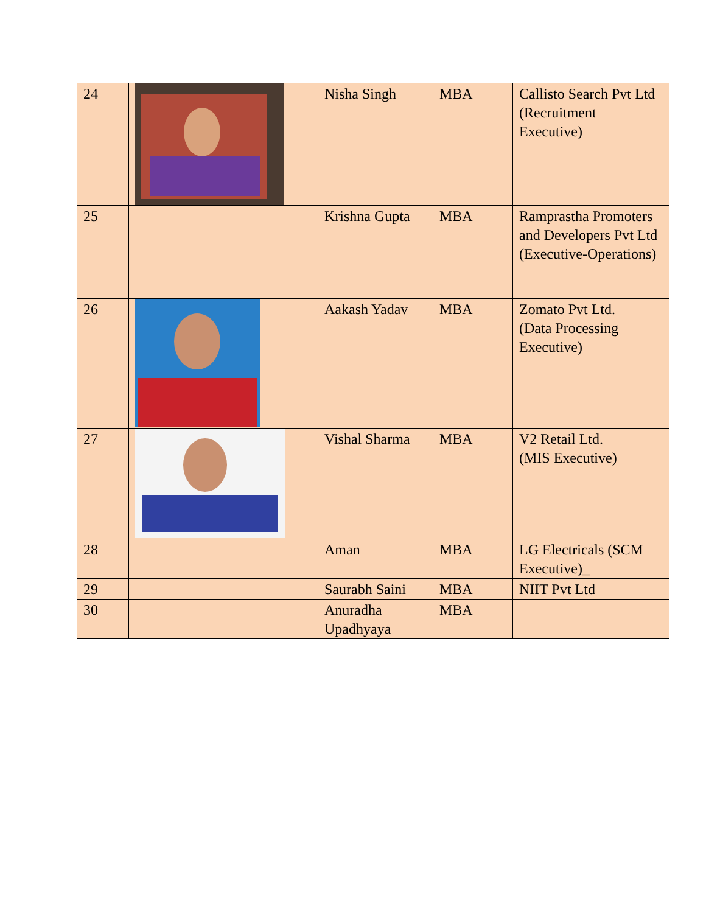| 24 | | Nisha Singh | MBA | Callisto Search Pvt Ltd (Recruitment Executive) |
| 25 | | Krishna Gupta | MBA | Ramprastha Promoters and Developers Pvt Ltd (Executive-Operations) |
| 26 | | Aakash Yadav | MBA | Zomato Pvt Ltd. (Data Processing Executive) |
| 27 | | Vishal Sharma | MBA | V2 Retail Ltd. (MIS Executive) |
| 28 | | Aman | MBA | LG Electricals (SCM Executive)_ |
| 29 | | Saurabh Saini | MBA | NIIT Pvt Ltd |
| 30 | | Anuradha Upadhyaya | MBA | |